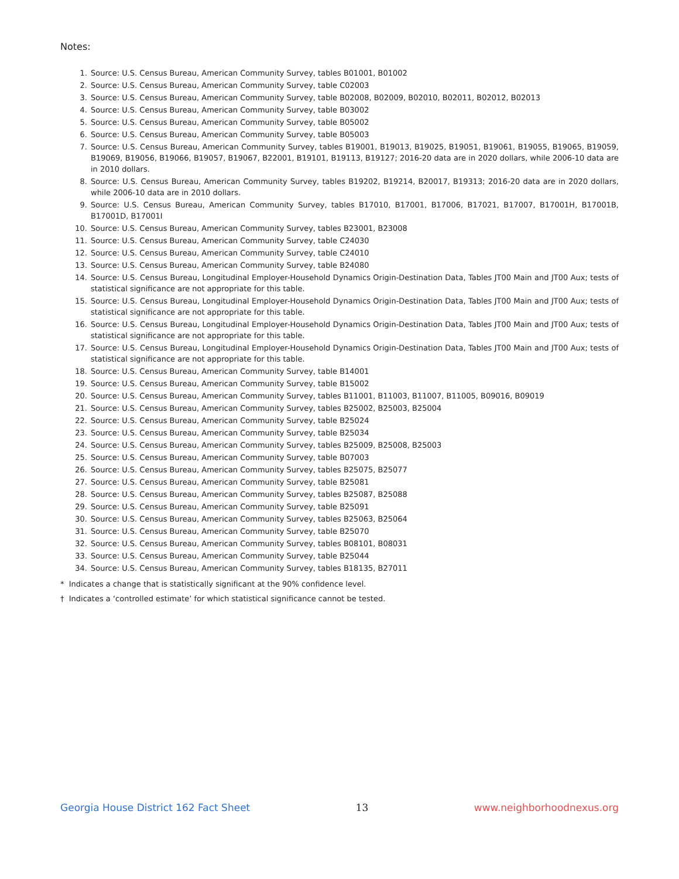Notes:
1. Source: U.S. Census Bureau, American Community Survey, tables B01001, B01002
2. Source: U.S. Census Bureau, American Community Survey, table C02003
3. Source: U.S. Census Bureau, American Community Survey, table B02008, B02009, B02010, B02011, B02012, B02013
4. Source: U.S. Census Bureau, American Community Survey, table B03002
5. Source: U.S. Census Bureau, American Community Survey, table B05002
6. Source: U.S. Census Bureau, American Community Survey, table B05003
7. Source: U.S. Census Bureau, American Community Survey, tables B19001, B19013, B19025, B19051, B19061, B19055, B19065, B19059, B19069, B19056, B19066, B19057, B19067, B22001, B19101, B19113, B19127; 2016-20 data are in 2020 dollars, while 2006-10 data are in 2010 dollars.
8. Source: U.S. Census Bureau, American Community Survey, tables B19202, B19214, B20017, B19313; 2016-20 data are in 2020 dollars, while 2006-10 data are in 2010 dollars.
9. Source: U.S. Census Bureau, American Community Survey, tables B17010, B17001, B17006, B17021, B17007, B17001H, B17001B, B17001D, B17001I
10. Source: U.S. Census Bureau, American Community Survey, tables B23001, B23008
11. Source: U.S. Census Bureau, American Community Survey, table C24030
12. Source: U.S. Census Bureau, American Community Survey, table C24010
13. Source: U.S. Census Bureau, American Community Survey, table B24080
14. Source: U.S. Census Bureau, Longitudinal Employer-Household Dynamics Origin-Destination Data, Tables JT00 Main and JT00 Aux; tests of statistical significance are not appropriate for this table.
15. Source: U.S. Census Bureau, Longitudinal Employer-Household Dynamics Origin-Destination Data, Tables JT00 Main and JT00 Aux; tests of statistical significance are not appropriate for this table.
16. Source: U.S. Census Bureau, Longitudinal Employer-Household Dynamics Origin-Destination Data, Tables JT00 Main and JT00 Aux; tests of statistical significance are not appropriate for this table.
17. Source: U.S. Census Bureau, Longitudinal Employer-Household Dynamics Origin-Destination Data, Tables JT00 Main and JT00 Aux; tests of statistical significance are not appropriate for this table.
18. Source: U.S. Census Bureau, American Community Survey, table B14001
19. Source: U.S. Census Bureau, American Community Survey, table B15002
20. Source: U.S. Census Bureau, American Community Survey, tables B11001, B11003, B11007, B11005, B09016, B09019
21. Source: U.S. Census Bureau, American Community Survey, tables B25002, B25003, B25004
22. Source: U.S. Census Bureau, American Community Survey, table B25024
23. Source: U.S. Census Bureau, American Community Survey, table B25034
24. Source: U.S. Census Bureau, American Community Survey, tables B25009, B25008, B25003
25. Source: U.S. Census Bureau, American Community Survey, table B07003
26. Source: U.S. Census Bureau, American Community Survey, tables B25075, B25077
27. Source: U.S. Census Bureau, American Community Survey, table B25081
28. Source: U.S. Census Bureau, American Community Survey, tables B25087, B25088
29. Source: U.S. Census Bureau, American Community Survey, table B25091
30. Source: U.S. Census Bureau, American Community Survey, tables B25063, B25064
31. Source: U.S. Census Bureau, American Community Survey, table B25070
32. Source: U.S. Census Bureau, American Community Survey, tables B08101, B08031
33. Source: U.S. Census Bureau, American Community Survey, table B25044
34. Source: U.S. Census Bureau, American Community Survey, tables B18135, B27011
* Indicates a change that is statistically significant at the 90% confidence level.
† Indicates a ‘controlled estimate’ for which statistical significance cannot be tested.
Georgia House District 162 Fact Sheet 13 www.neighborhoodnexus.org